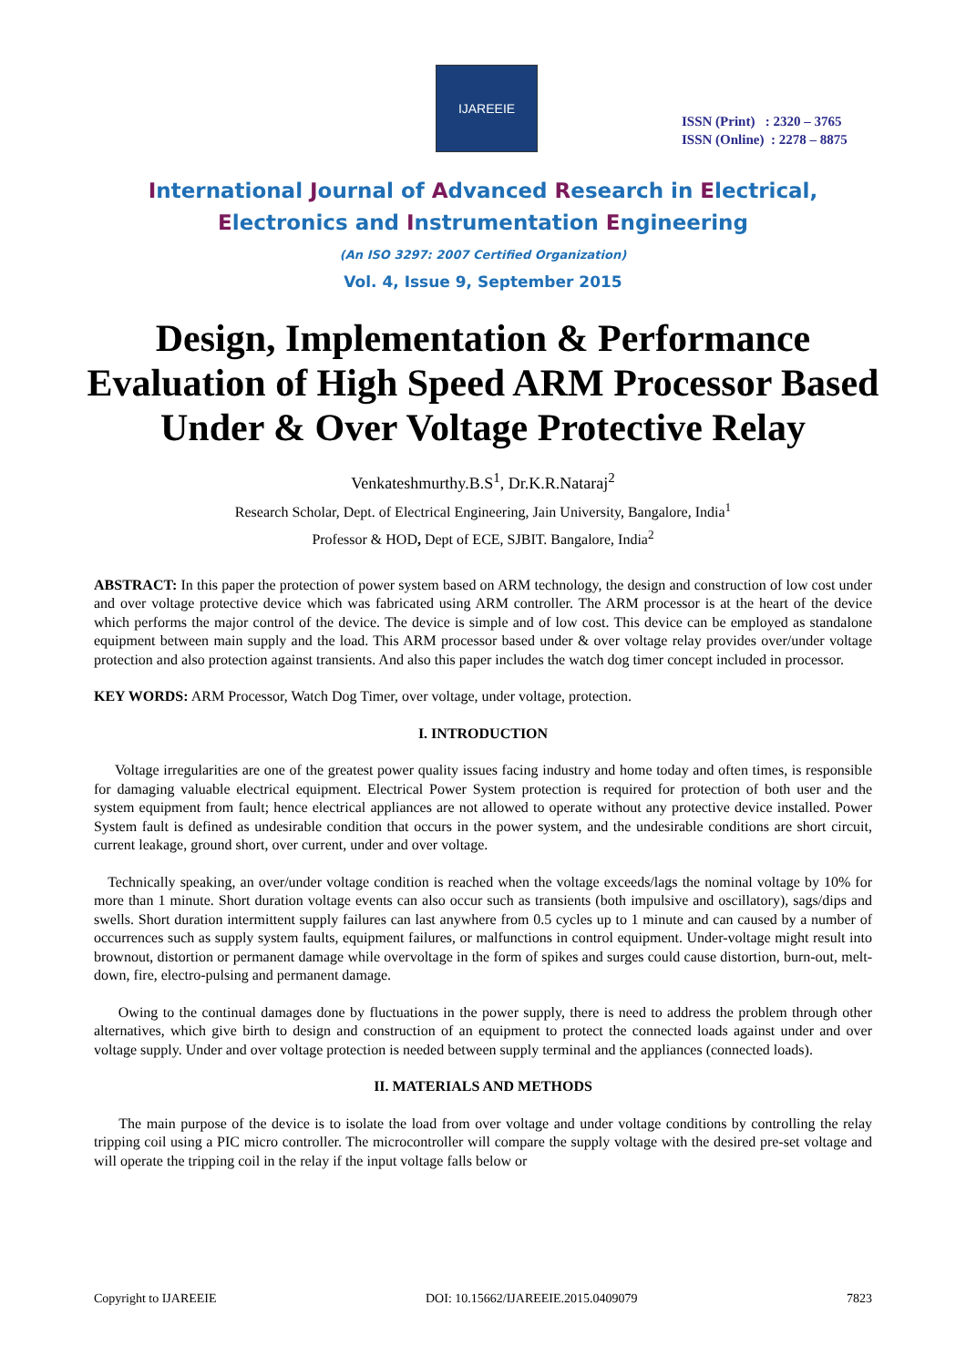IJAREEIE
ISSN (Print) : 2320 – 3765
ISSN (Online) : 2278 – 8875
International Journal of Advanced Research in Electrical,
Electronics and Instrumentation Engineering
(An ISO 3297: 2007 Certified Organization)
Vol. 4, Issue 9, September 2015
Design, Implementation & Performance Evaluation of High Speed ARM Processor Based Under & Over Voltage Protective Relay
Venkateshmurthy.B.S<sup>1</sup>, Dr.K.R.Nataraj<sup>2</sup>
Research Scholar, Dept. of Electrical Engineering, Jain University, Bangalore, India<sup>1</sup>
Professor & HOD, Dept of ECE, SJBIT. Bangalore, India<sup>2</sup>
ABSTRACT: In this paper the protection of power system based on ARM technology, the design and construction of low cost under and over voltage protective device which was fabricated using ARM controller. The ARM processor is at the heart of the device which performs the major control of the device. The device is simple and of low cost. This device can be employed as standalone equipment between main supply and the load. This ARM processor based under & over voltage relay provides over/under voltage protection and also protection against transients. And also this paper includes the watch dog timer concept included in processor.
KEY WORDS: ARM Processor, Watch Dog Timer, over voltage, under voltage, protection.
I. INTRODUCTION
Voltage irregularities are one of the greatest power quality issues facing industry and home today and often times, is responsible for damaging valuable electrical equipment. Electrical Power System protection is required for protection of both user and the system equipment from fault; hence electrical appliances are not allowed to operate without any protective device installed. Power System fault is defined as undesirable condition that occurs in the power system, and the undesirable conditions are short circuit, current leakage, ground short, over current, under and over voltage.
Technically speaking, an over/under voltage condition is reached when the voltage exceeds/lags the nominal voltage by 10% for more than 1 minute. Short duration voltage events can also occur such as transients (both impulsive and oscillatory), sags/dips and swells. Short duration intermittent supply failures can last anywhere from 0.5 cycles up to 1 minute and can caused by a number of occurrences such as supply system faults, equipment failures, or malfunctions in control equipment. Under-voltage might result into brownout, distortion or permanent damage while overvoltage in the form of spikes and surges could cause distortion, burn-out, melt- down, fire, electro-pulsing and permanent damage.
Owing to the continual damages done by fluctuations in the power supply, there is need to address the problem through other alternatives, which give birth to design and construction of an equipment to protect the connected loads against under and over voltage supply. Under and over voltage protection is needed between supply terminal and the appliances (connected loads).
II. MATERIALS AND METHODS
The main purpose of the device is to isolate the load from over voltage and under voltage conditions by controlling the relay tripping coil using a PIC micro controller. The microcontroller will compare the supply voltage with the desired pre-set voltage and will operate the tripping coil in the relay if the input voltage falls below or
Copyright to IJAREEIE DOI: 10.15662/IJAREEIE.2015.0409079 7823